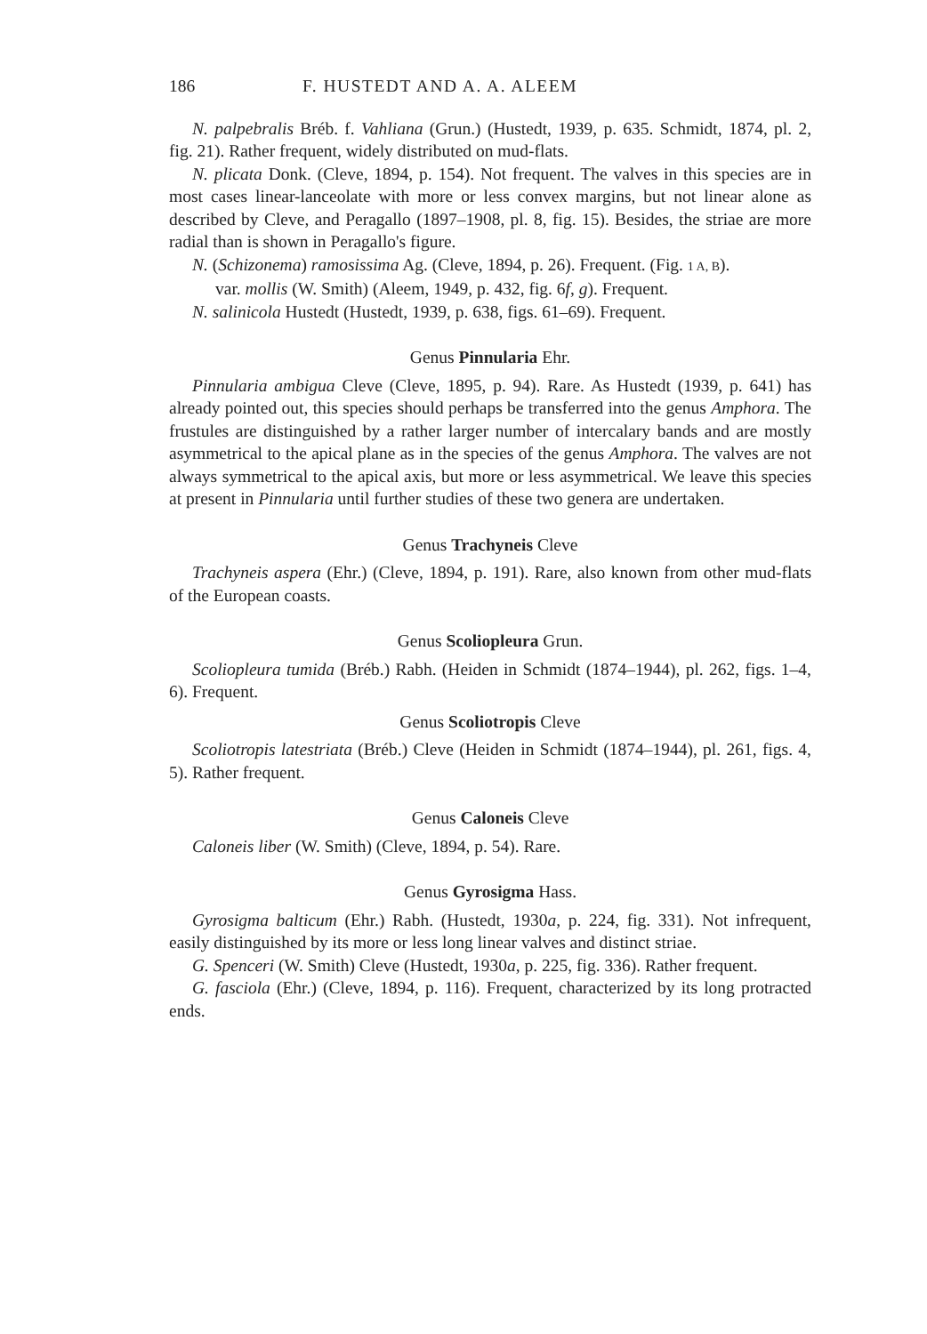186 F. HUSTEDT AND A. A. ALEEM
N. palpebralis Bréb. f. Vahliana (Grun.) (Hustedt, 1939, p. 635. Schmidt, 1874, pl. 2, fig. 21). Rather frequent, widely distributed on mud-flats.
N. plicata Donk. (Cleve, 1894, p. 154). Not frequent. The valves in this species are in most cases linear-lanceolate with more or less convex margins, but not linear alone as described by Cleve, and Peragallo (1897–1908, pl. 8, fig. 15). Besides, the striae are more radial than is shown in Peragallo's figure.
N. (Schizonema) ramosissima Ag. (Cleve, 1894, p. 26). Frequent. (Fig. 1 A, B).
var. mollis (W. Smith) (Aleem, 1949, p. 432, fig. 6f, g). Frequent.
N. salinicola Hustedt (Hustedt, 1939, p. 638, figs. 61–69). Frequent.
Genus Pinnularia Ehr.
Pinnularia ambigua Cleve (Cleve, 1895, p. 94). Rare. As Hustedt (1939, p. 641) has already pointed out, this species should perhaps be transferred into the genus Amphora. The frustules are distinguished by a rather larger number of intercalary bands and are mostly asymmetrical to the apical plane as in the species of the genus Amphora. The valves are not always symmetrical to the apical axis, but more or less asymmetrical. We leave this species at present in Pinnularia until further studies of these two genera are undertaken.
Genus Trachyneis Cleve
Trachyneis aspera (Ehr.) (Cleve, 1894, p. 191). Rare, also known from other mud-flats of the European coasts.
Genus Scoliopleura Grun.
Scoliopleura tumida (Bréb.) Rabh. (Heiden in Schmidt (1874–1944), pl. 262, figs. 1–4, 6). Frequent.
Genus Scoliotropis Cleve
Scoliotropis latestriata (Bréb.) Cleve (Heiden in Schmidt (1874–1944), pl. 261, figs. 4, 5). Rather frequent.
Genus Caloneis Cleve
Caloneis liber (W. Smith) (Cleve, 1894, p. 54). Rare.
Genus Gyrosigma Hass.
Gyrosigma balticum (Ehr.) Rabh. (Hustedt, 1930a, p. 224, fig. 331). Not infrequent, easily distinguished by its more or less long linear valves and distinct striae.
G. Spenceri (W. Smith) Cleve (Hustedt, 1930a, p. 225, fig. 336). Rather frequent.
G. fasciola (Ehr.) (Cleve, 1894, p. 116). Frequent, characterized by its long protracted ends.